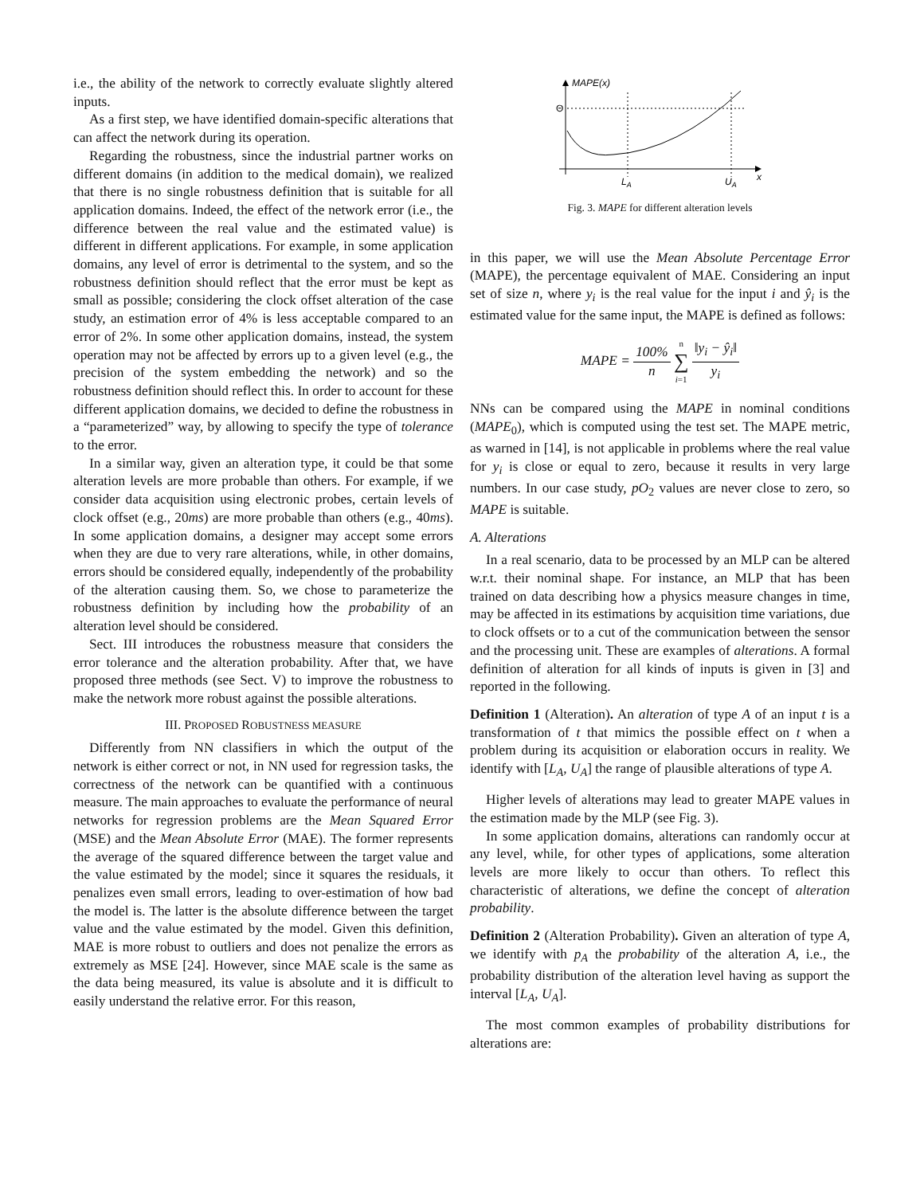i.e., the ability of the network to correctly evaluate slightly altered inputs.
As a first step, we have identified domain-specific alterations that can affect the network during its operation.
Regarding the robustness, since the industrial partner works on different domains (in addition to the medical domain), we realized that there is no single robustness definition that is suitable for all application domains. Indeed, the effect of the network error (i.e., the difference between the real value and the estimated value) is different in different applications. For example, in some application domains, any level of error is detrimental to the system, and so the robustness definition should reflect that the error must be kept as small as possible; considering the clock offset alteration of the case study, an estimation error of 4% is less acceptable compared to an error of 2%. In some other application domains, instead, the system operation may not be affected by errors up to a given level (e.g., the precision of the system embedding the network) and so the robustness definition should reflect this. In order to account for these different application domains, we decided to define the robustness in a “parameterized” way, by allowing to specify the type of tolerance to the error.
In a similar way, given an alteration type, it could be that some alteration levels are more probable than others. For example, if we consider data acquisition using electronic probes, certain levels of clock offset (e.g., 20ms) are more probable than others (e.g., 40ms). In some application domains, a designer may accept some errors when they are due to very rare alterations, while, in other domains, errors should be considered equally, independently of the probability of the alteration causing them. So, we chose to parameterize the robustness definition by including how the probability of an alteration level should be considered.
Sect. III introduces the robustness measure that considers the error tolerance and the alteration probability. After that, we have proposed three methods (see Sect. V) to improve the robustness to make the network more robust against the possible alterations.
III. PROPOSED ROBUSTNESS MEASURE
Differently from NN classifiers in which the output of the network is either correct or not, in NN used for regression tasks, the correctness of the network can be quantified with a continuous measure. The main approaches to evaluate the performance of neural networks for regression problems are the Mean Squared Error (MSE) and the Mean Absolute Error (MAE). The former represents the average of the squared difference between the target value and the value estimated by the model; since it squares the residuals, it penalizes even small errors, leading to over-estimation of how bad the model is. The latter is the absolute difference between the target value and the value estimated by the model. Given this definition, MAE is more robust to outliers and does not penalize the errors as extremely as MSE [24]. However, since MAE scale is the same as the data being measured, its value is absolute and it is difficult to easily understand the relative error. For this reason,
MAPE(x)
Θ
LA
UA
x
Fig. 3. MAPE for different alteration levels
in this paper, we will use the Mean Absolute Percentage Error (MAPE), the percentage equivalent of MAE. Considering an input set of size n, where y<sub>i</sub> is the real value for the input i and ŷ<sub>i</sub> is the estimated value for the same input, the MAPE is defined as follows:
MAPE = 100% n n ∑ i=1 ‖y<sub>i</sub> − ŷ<sub>i</sub>‖ y<sub>i</sub>
NNs can be compared using the MAPE in nominal conditions (MAPE<sub>0</sub>), which is computed using the test set. The MAPE metric, as warned in [14], is not applicable in problems where the real value for y<sub>i</sub> is close or equal to zero, because it results in very large numbers. In our case study, pO<sub>2</sub> values are never close to zero, so MAPE is suitable.
A. Alterations
In a real scenario, data to be processed by an MLP can be altered w.r.t. their nominal shape. For instance, an MLP that has been trained on data describing how a physics measure changes in time, may be affected in its estimations by acquisition time variations, due to clock offsets or to a cut of the communication between the sensor and the processing unit. These are examples of alterations. A formal definition of alteration for all kinds of inputs is given in [3] and reported in the following.
Definition 1 (Alteration). An alteration of type A of an input t is a transformation of t that mimics the possible effect on t when a problem during its acquisition or elaboration occurs in reality. We identify with [L<sub>A</sub>, U<sub>A</sub>] the range of plausible alterations of type A.
Higher levels of alterations may lead to greater MAPE values in the estimation made by the MLP (see Fig. 3).
In some application domains, alterations can randomly occur at any level, while, for other types of applications, some alteration levels are more likely to occur than others. To reflect this characteristic of alterations, we define the concept of alteration probability.
Definition 2 (Alteration Probability). Given an alteration of type A, we identify with p<sub>A</sub> the probability of the alteration A, i.e., the probability distribution of the alteration level having as support the interval [L<sub>A</sub>, U<sub>A</sub>].
The most common examples of probability distributions for alterations are: